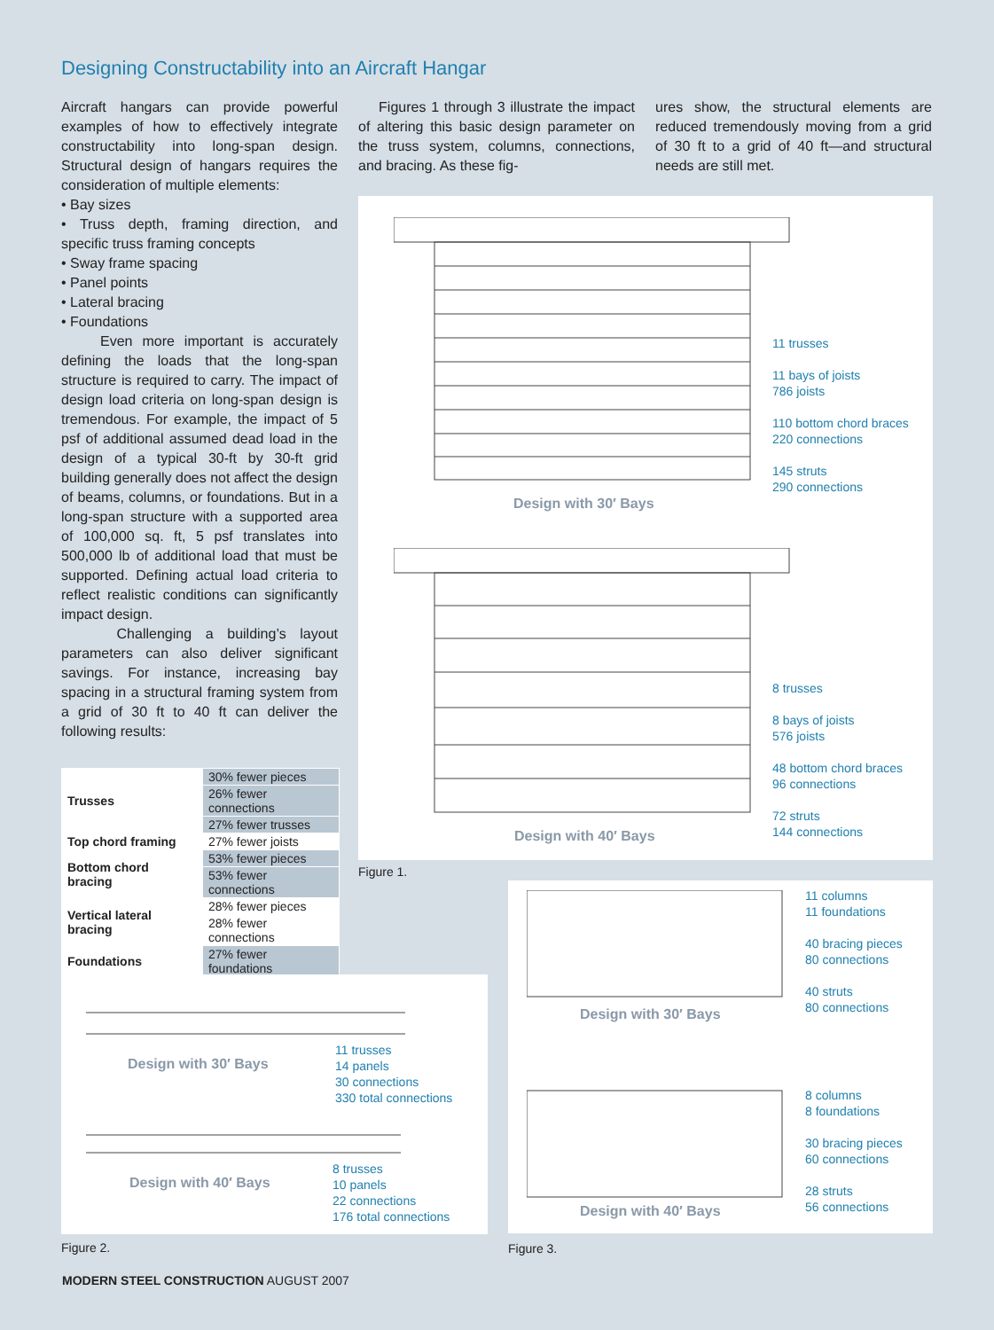Designing Constructability into an Aircraft Hangar
Aircraft hangars can provide powerful examples of how to effectively integrate constructability into long-span design. Structural design of hangars requires the consideration of multiple elements:
• Bay sizes
• Truss depth, framing direction, and specific truss framing concepts
• Sway frame spacing
• Panel points
• Lateral bracing
• Foundations
Even more important is accurately defining the loads that the long-span structure is required to carry. The impact of design load criteria on long-span design is tremendous. For example, the impact of 5 psf of additional assumed dead load in the design of a typical 30-ft by 30-ft grid building generally does not affect the design of beams, columns, or foundations. But in a long-span structure with a supported area of 100,000 sq. ft, 5 psf translates into 500,000 lb of additional load that must be supported. Defining actual load criteria to reflect realistic conditions can significantly impact design.
Challenging a building’s layout parameters can also deliver significant savings. For instance, increasing bay spacing in a structural framing system from a grid of 30 ft to 40 ft can deliver the following results:
Figures 1 through 3 illustrate the impact of altering this basic design parameter on the truss system, columns, connections, and bracing. As these fig-
ures show, the structural elements are reduced tremendously moving from a grid of 30 ft to a grid of 40 ft—and structural needs are still met.
| Trusses | 30% fewer pieces |
| | 26% fewer connections |
| | 27% fewer trusses |
| Top chord framing | 27% fewer joists |
| Bottom chord bracing | 53% fewer pieces |
| | 53% fewer connections |
| Vertical lateral bracing | 28% fewer pieces |
| | 28% fewer connections |
| Foundations | 27% fewer foundations |
11 trusses
11 bays of joists
786 joists
110 bottom chord braces
220 connections
145 struts
290 connections
Design with 30′ Bays
8 trusses
8 bays of joists
576 joists
48 bottom chord braces
96 connections
72 struts
144 connections
Design with 40′ Bays
Figure 1.
Design with 30′ Bays
11 trusses
14 panels
30 connections
330 total connections
Design with 40′ Bays
8 trusses
10 panels
22 connections
176 total connections
Figure 2.
11 columns
11 foundations
40 bracing pieces
80 connections
40 struts
80 connections
Design with 30′ Bays
8 columns
8 foundations
30 bracing pieces
60 connections
28 struts
56 connections
Design with 40′ Bays
Figure 3.
MODERN STEEL CONSTRUCTION AUGUST 2007